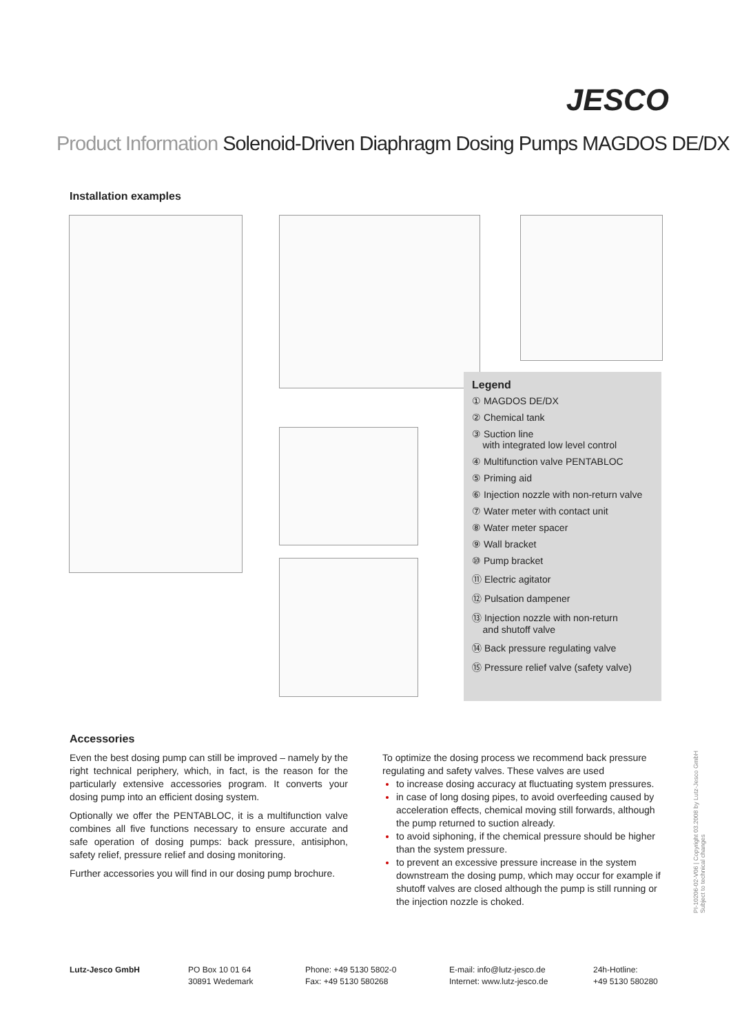JESCO
Product Information Solenoid-Driven Diaphragm Dosing Pumps MAGDOS DE/DX
Installation examples
Legend
① MAGDOS DE/DX
② Chemical tank
③ Suction line
with integrated low level control
④ Multifunction valve PENTABLOC
⑤ Priming aid
⑥ Injection nozzle with non-return valve
⑦ Water meter with contact unit
⑧ Water meter spacer
⑨ Wall bracket
⑩ Pump bracket
⑪ Electric agitator
⑫ Pulsation dampener
⑬ Injection nozzle with non-return
and shutoff valve
⑭ Back pressure regulating valve
⑮ Pressure relief valve (safety valve)
Accessories
Even the best dosing pump can still be improved – namely by the right technical periphery, which, in fact, is the reason for the particularly extensive accessories program. It converts your dosing pump into an efficient dosing system.
Optionally we offer the PENTABLOC, it is a multifunction valve combines all five functions necessary to ensure accurate and safe operation of dosing pumps: back pressure, antisiphon, safety relief, pressure relief and dosing monitoring.
Further accessories you will find in our dosing pump brochure.
To optimize the dosing process we recommend back pressure regulating and safety valves. These valves are used
to increase dosing accuracy at fluctuating system pressures.
in case of long dosing pipes, to avoid overfeeding caused by acceleration effects, chemical moving still forwards, although the pump returned to suction already.
to avoid siphoning, if the chemical pressure should be higher than the system pressure.
to prevent an excessive pressure increase in the system downstream the dosing pump, which may occur for example if shutoff valves are closed although the pump is still running or the injection nozzle is choked.
PI-10206-02-V06 | Copyright 03.2008 by Lutz-Jesco GmbH
Subject to technical changes
Lutz-Jesco GmbH
PO Box 10 01 64
30891 Wedemark
Phone: +49 5130 5802-0
Fax: +49 5130 580268
E-mail: info@lutz-jesco.de
Internet: www.lutz-jesco.de
24h-Hotline:
+49 5130 580280